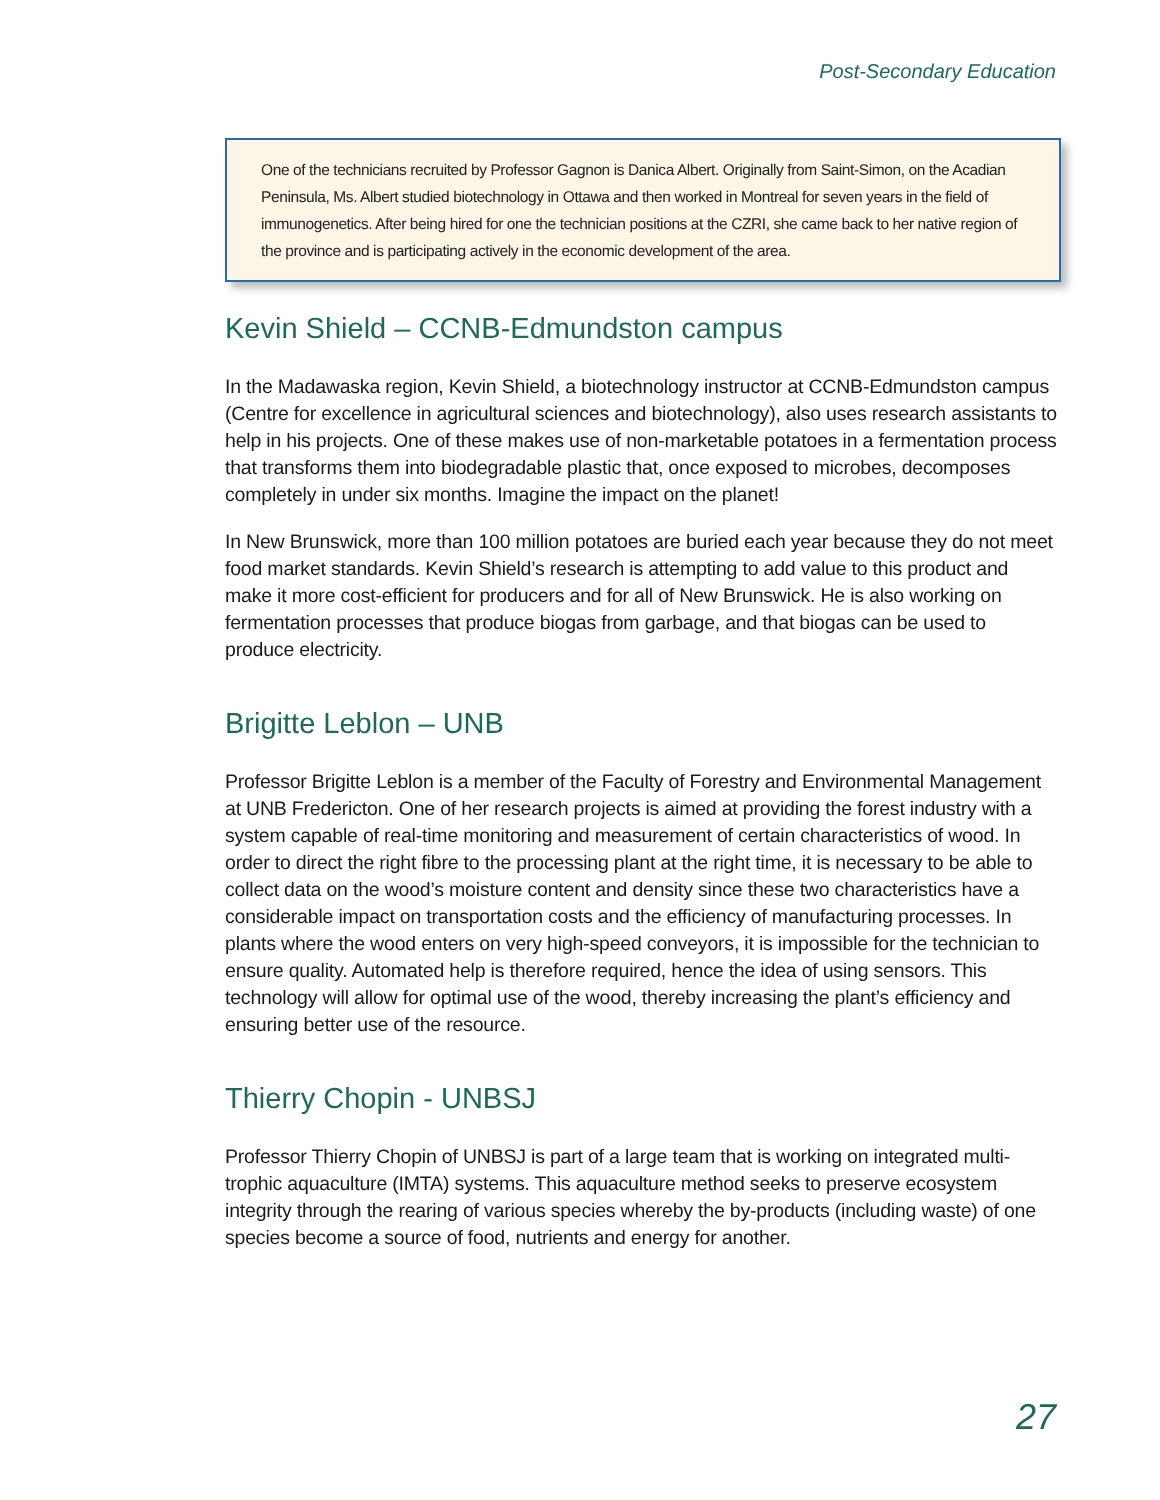Post-Secondary Education
One of the technicians recruited by Professor Gagnon is Danica Albert. Originally from Saint-Simon, on the Acadian Peninsula, Ms. Albert studied biotechnology in Ottawa and then worked in Montreal for seven years in the field of immunogenetics. After being hired for one the technician positions at the CZRI, she came back to her native region of the province and is participating actively in the economic development of the area.
Kevin Shield – CCNB-Edmundston campus
In the Madawaska region, Kevin Shield, a biotechnology instructor at CCNB-Edmundston campus (Centre for excellence in agricultural sciences and biotechnology), also uses research assistants to help in his projects. One of these makes use of non-marketable potatoes in a fermentation process that transforms them into biodegradable plastic that, once exposed to microbes, decomposes completely in under six months. Imagine the impact on the planet!
In New Brunswick, more than 100 million potatoes are buried each year because they do not meet food market standards. Kevin Shield’s research is attempting to add value to this product and make it more cost-efficient for producers and for all of New Brunswick. He is also working on fermentation processes that produce biogas from garbage, and that biogas can be used to produce electricity.
Brigitte Leblon – UNB
Professor Brigitte Leblon is a member of the Faculty of Forestry and Environmental Management at UNB Fredericton. One of her research projects is aimed at providing the forest industry with a system capable of real-time monitoring and measurement of certain characteristics of wood. In order to direct the right fibre to the processing plant at the right time, it is necessary to be able to collect data on the wood’s moisture content and density since these two characteristics have a considerable impact on transportation costs and the efficiency of manufacturing processes. In plants where the wood enters on very high-speed conveyors, it is impossible for the technician to ensure quality. Automated help is therefore required, hence the idea of using sensors. This technology will allow for optimal use of the wood, thereby increasing the plant’s efficiency and ensuring better use of the resource.
Thierry Chopin - UNBSJ
Professor Thierry Chopin of UNBSJ is part of a large team that is working on integrated multi-trophic aquaculture (IMTA) systems. This aquaculture method seeks to preserve ecosystem integrity through the rearing of various species whereby the by-products (including waste) of one species become a source of food, nutrients and energy for another.
27